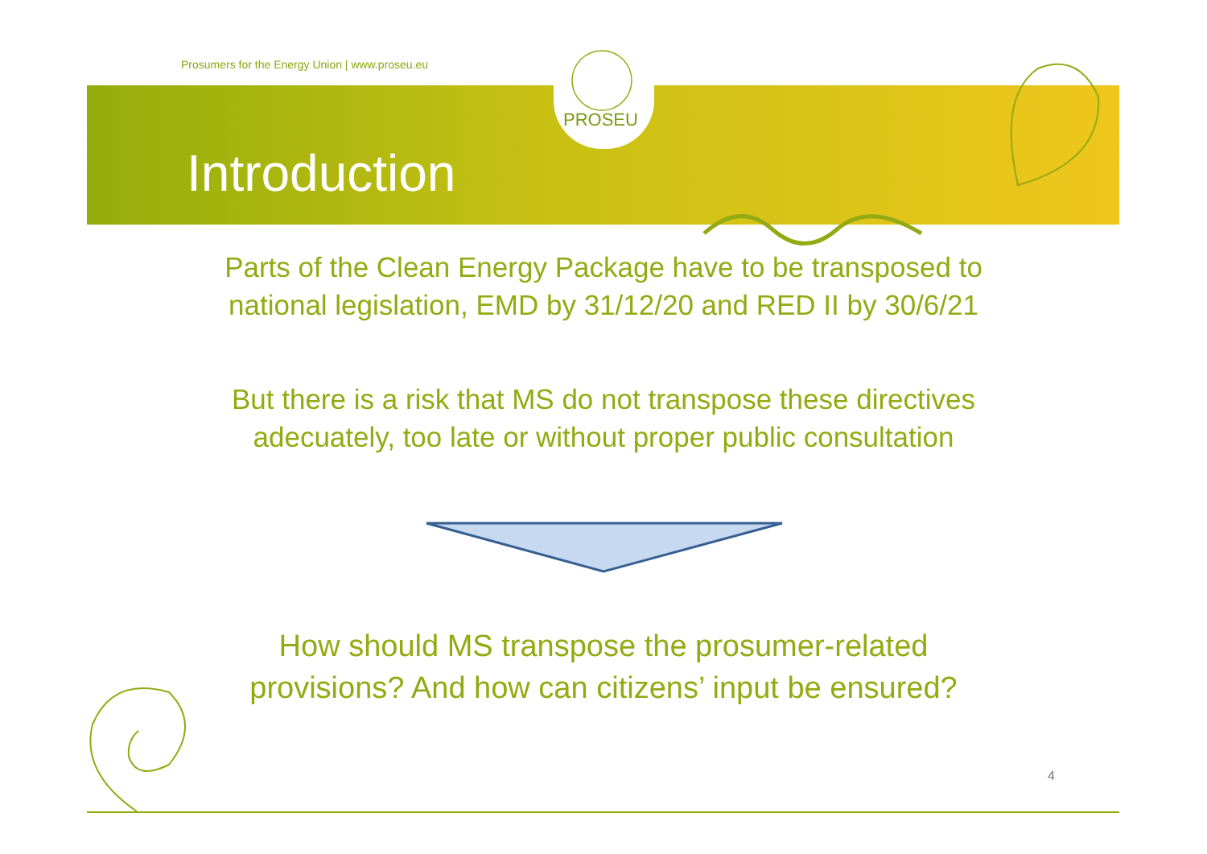Prosumers for the Energy Union | www.proseu.eu
PROSEU
Introduction
Parts of the Clean Energy Package have to be transposed to
national legislation, EMD by 31/12/20 and RED II by 30/6/21
But there is a risk that MS do not transpose these directives
adecuately, too late or without proper public consultation
How should MS transpose the prosumer-related
provisions? And how can citizens’ input be ensured?
4